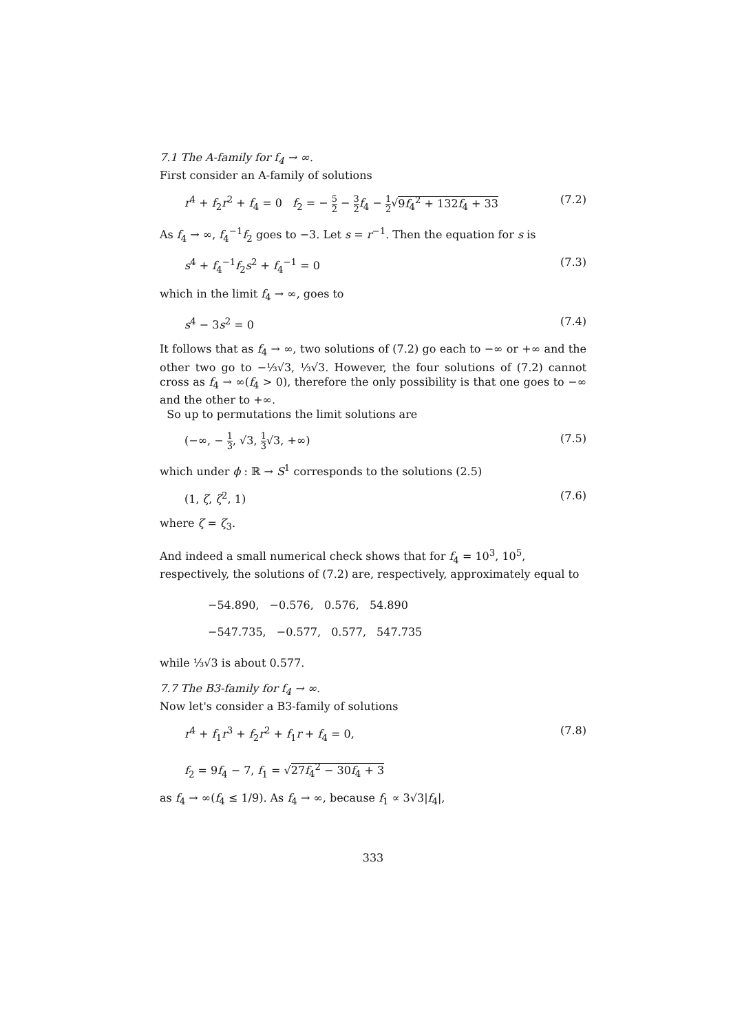7.1 The A-family for f<sub>4</sub> → ∞.
First consider an A-family of solutions
r<sup>4</sup> + f<sub>2</sub>r<sup>2</sup> + f<sub>4</sub> = 0 f<sub>2</sub> = − 5 2 − 3 2 f<sub>4</sub> − 1 2√9f<sub>4</sub><sup>2</sup> + 132f<sub>4</sub> + 33 (7.2)
As f<sub>4</sub> → ∞, f<sub>4</sub><sup>−1</sup>f<sub>2</sub> goes to −3. Let s = r<sup>−1</sup>. Then the equation for s is
s<sup>4</sup> + f<sub>4</sub><sup>−1</sup>f<sub>2</sub>s<sup>2</sup> + f<sub>4</sub><sup>−1</sup> = 0 (7.3)
which in the limit f<sub>4</sub> → ∞, goes to
s<sup>4</sup> − 3s<sup>2</sup> = 0 (7.4)
It follows that as f<sub>4</sub> → ∞, two solutions of (7.2) go each to −∞ or +∞ and the other two go to −⅓√3, ⅓√3. However, the four solutions of (7.2) cannot cross as f<sub>4</sub> → ∞(f<sub>4</sub> > 0), therefore the only possibility is that one goes to −∞ and the other to +∞.
So up to permutations the limit solutions are
(−∞, − 1 3, √3, 1 3√3, +∞) (7.5)
which under ϕ : ℝ → S<sup>1</sup> corresponds to the solutions (2.5)
(1, ζ, ζ<sup>2</sup>, 1) (7.6)
where ζ = ζ<sub>3</sub>.
And indeed a small numerical check shows that for f<sub>4</sub> = 10<sup>3</sup>, 10<sup>5</sup>, respectively, the solutions of (7.2) are, respectively, approximately equal to
−54.890, −0.576, 0.576, 54.890
−547.735, −0.577, 0.577, 547.735
while ⅓√3 is about 0.577.
7.7 The B3-family for f<sub>4</sub> → ∞.
Now let's consider a B3-family of solutions
r<sup>4</sup> + f<sub>1</sub>r<sup>3</sup> + f<sub>2</sub>r<sup>2</sup> + f<sub>1</sub>r + f<sub>4</sub> = 0,
f<sub>2</sub> = 9f<sub>4</sub> − 7, f<sub>1</sub> = √27f<sub>4</sub><sup>2</sup> − 30f<sub>4</sub> + 3 (7.8)
as f<sub>4</sub> → ∞(f<sub>4</sub> ≤ 1/9). As f<sub>4</sub> → ∞, because f<sub>1</sub> ∝ 3√3|f<sub>4</sub>|,
333